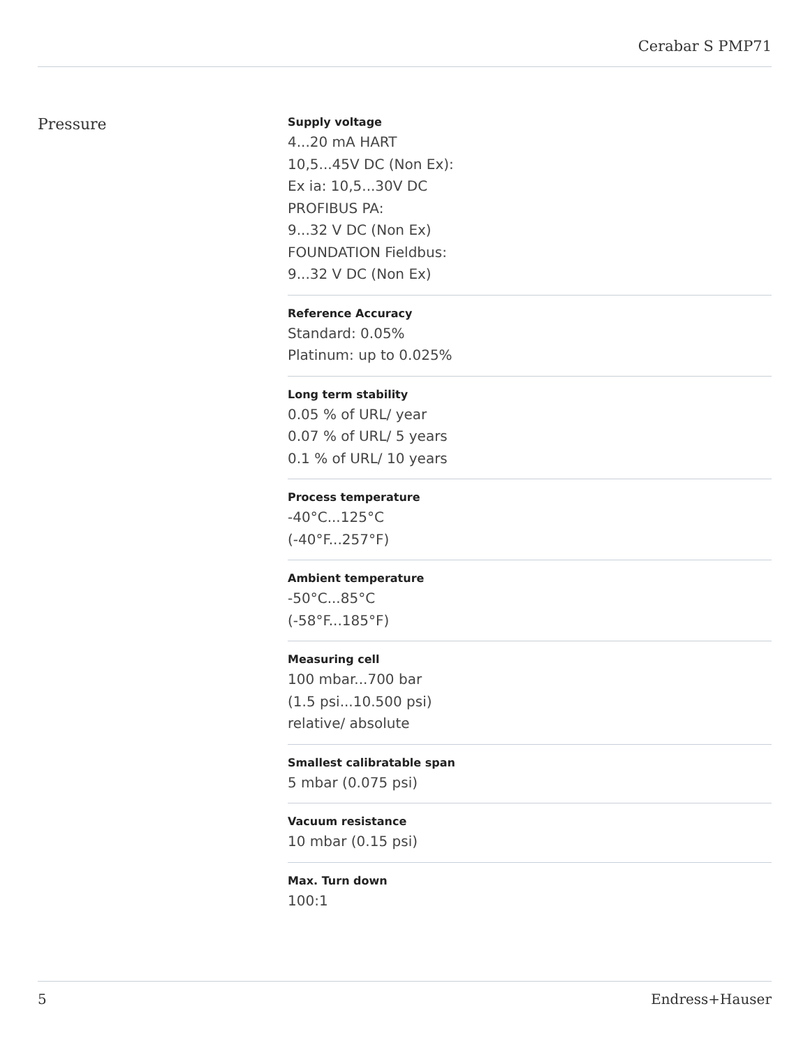Cerabar S PMP71
Pressure
Supply voltage
4...20 mA HART
10,5...45V DC (Non Ex):
Ex ia: 10,5...30V DC
PROFIBUS PA:
9...32 V DC (Non Ex)
FOUNDATION Fieldbus:
9...32 V DC (Non Ex)
Reference Accuracy
Standard: 0.05%
Platinum: up to 0.025%
Long term stability
0.05 % of URL/ year
0.07 % of URL/ 5 years
0.1 % of URL/ 10 years
Process temperature
-40°C...125°C
(-40°F...257°F)
Ambient temperature
-50°C...85°C
(-58°F...185°F)
Measuring cell
100 mbar...700 bar
(1.5 psi...10.500 psi)
relative/ absolute
Smallest calibratable span
5 mbar (0.075 psi)
Vacuum resistance
10 mbar (0.15 psi)
Max. Turn down
100:1
5 Endress+Hauser